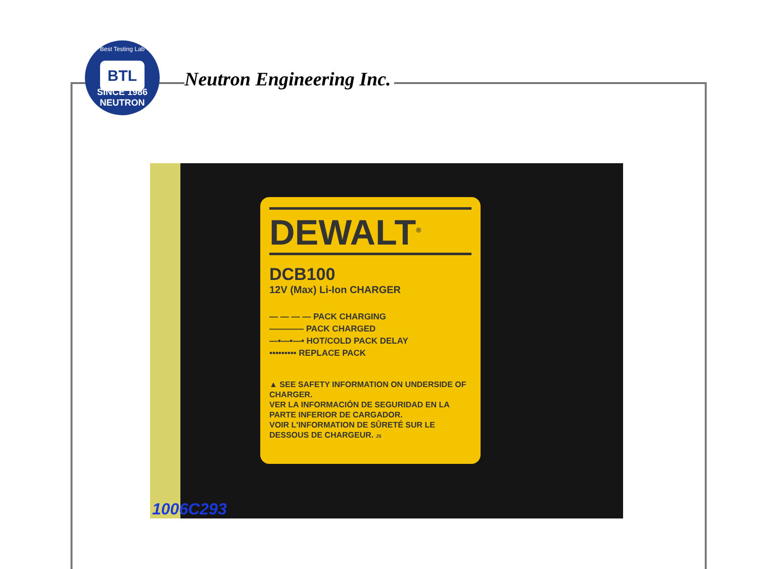Best Testing Lab
BTL
SINCE 1986 NEUTRON
Neutron Engineering Inc.
DEWALT<sup>®</sup>
DCB100
12V (Max) Li-Ion CHARGER
— — — — PACK CHARGING
———— PACK CHARGED
—•—•—• HOT/COLD PACK DELAY
••••••••• REPLACE PACK
▲ SEE SAFETY INFORMATION ON UNDERSIDE OF CHARGER.
VER LA INFORMACIÓN DE SEGURIDAD EN LA PARTE INFERIOR DE CARGADOR.
VOIR L'INFORMATION DE SÛRETÉ SUR LE DESSOUS DE CHARGEUR. JS
1006C293